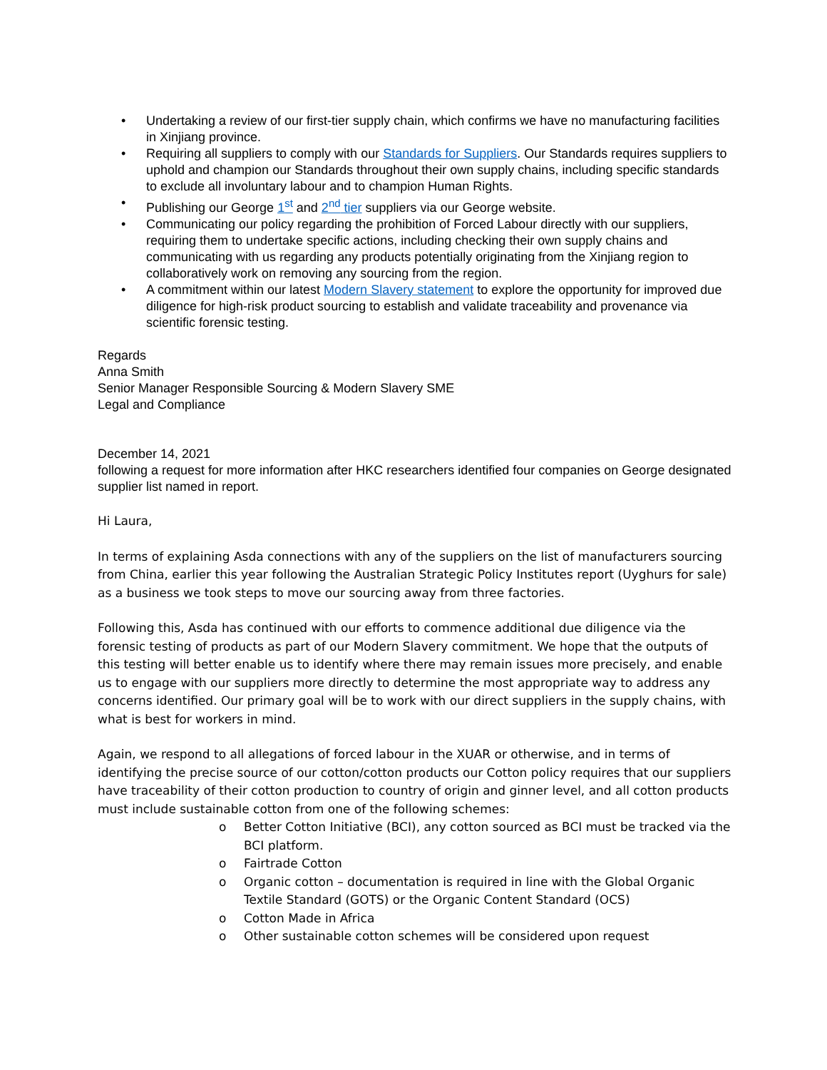• Undertaking a review of our first-tier supply chain, which confirms we have no manufacturing facilities in Xinjiang province.
• Requiring all suppliers to comply with our Standards for Suppliers. Our Standards requires suppliers to uphold and champion our Standards throughout their own supply chains, including specific standards to exclude all involuntary labour and to champion Human Rights.
• Publishing our George 1<sup>st</sup> and 2<sup>nd</sup> tier suppliers via our George website.
• Communicating our policy regarding the prohibition of Forced Labour directly with our suppliers, requiring them to undertake specific actions, including checking their own supply chains and communicating with us regarding any products potentially originating from the Xinjiang region to collaboratively work on removing any sourcing from the region.
• A commitment within our latest Modern Slavery statement to explore the opportunity for improved due diligence for high-risk product sourcing to establish and validate traceability and provenance via scientific forensic testing.
Regards
Anna Smith
Senior Manager Responsible Sourcing & Modern Slavery SME
Legal and Compliance
December 14, 2021
following a request for more information after HKC researchers identified four companies on George designated supplier list named in report.
Hi Laura,
In terms of explaining Asda connections with any of the suppliers on the list of manufacturers sourcing from China, earlier this year following the Australian Strategic Policy Institutes report (Uyghurs for sale) as a business we took steps to move our sourcing away from three factories.
Following this, Asda has continued with our efforts to commence additional due diligence via the forensic testing of products as part of our Modern Slavery commitment. We hope that the outputs of this testing will better enable us to identify where there may remain issues more precisely, and enable us to engage with our suppliers more directly to determine the most appropriate way to address any concerns identified. Our primary goal will be to work with our direct suppliers in the supply chains, with what is best for workers in mind.
Again, we respond to all allegations of forced labour in the XUAR or otherwise, and in terms of identifying the precise source of our cotton/cotton products our Cotton policy requires that our suppliers have traceability of their cotton production to country of origin and ginner level, and all cotton products must include sustainable cotton from one of the following schemes:
o Better Cotton Initiative (BCI), any cotton sourced as BCI must be tracked via the BCI platform.
o Fairtrade Cotton
o Organic cotton – documentation is required in line with the Global Organic Textile Standard (GOTS) or the Organic Content Standard (OCS)
o Cotton Made in Africa
o Other sustainable cotton schemes will be considered upon request